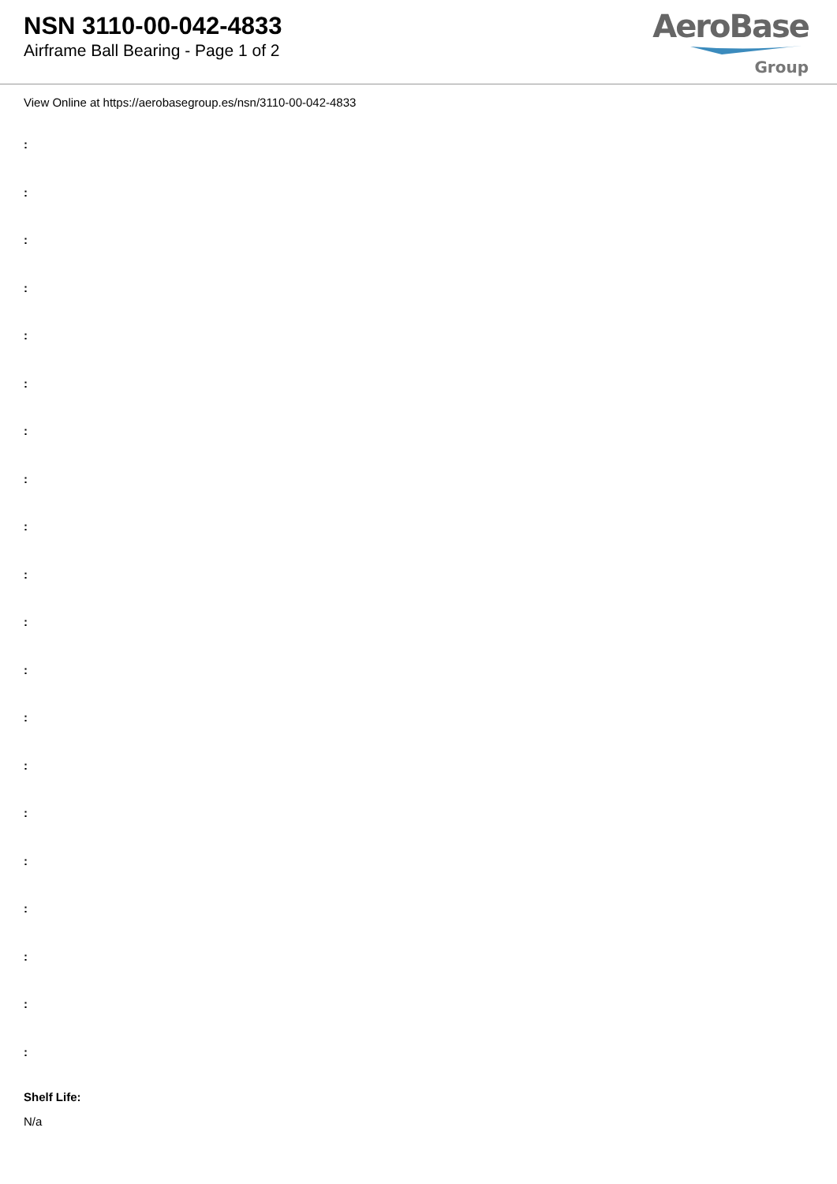NSN 3110-00-042-4833
Airframe Ball Bearing - Page 1 of 2
AeroBase
Group
View Online at https://aerobasegroup.es/nsn/3110-00-042-4833
:
:
:
:
:
:
:
:
:
:
:
:
:
:
:
:
:
:
:
:
Shelf Life:
N/a